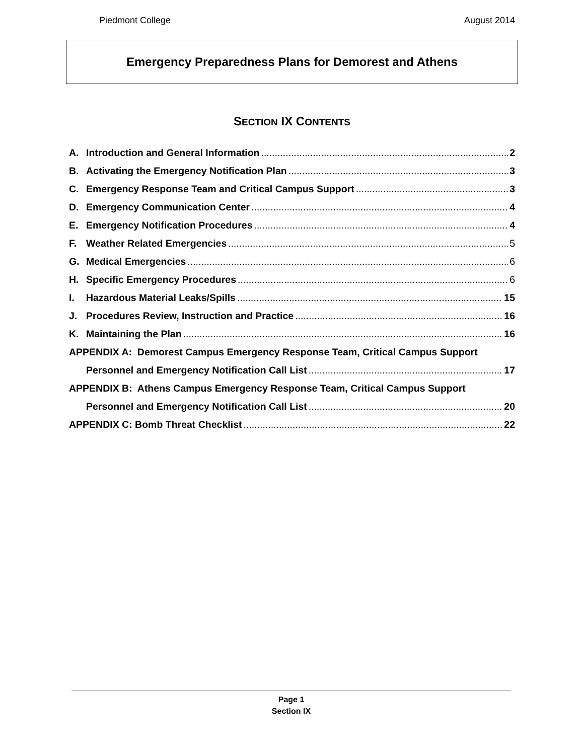Piedmont College August 2014
Emergency Preparedness Plans for Demorest and Athens
SECTION IX CONTENTS
A. Introduction and General Information 2
B. Activating the Emergency Notification Plan 3
C. Emergency Response Team and Critical Campus Support 3
D. Emergency Communication Center 4
E. Emergency Notification Procedures 4
F. Weather Related Emergencies 5
G. Medical Emergencies 6
H. Specific Emergency Procedures 6
I. Hazardous Material Leaks/Spills 15
J. Procedures Review, Instruction and Practice 16
K. Maintaining the Plan 16
APPENDIX A: Demorest Campus Emergency Response Team, Critical Campus Support
Personnel and Emergency Notification Call List 17
APPENDIX B: Athens Campus Emergency Response Team, Critical Campus Support
Personnel and Emergency Notification Call List 20
APPENDIX C: Bomb Threat Checklist 22
Page 1
Section IX